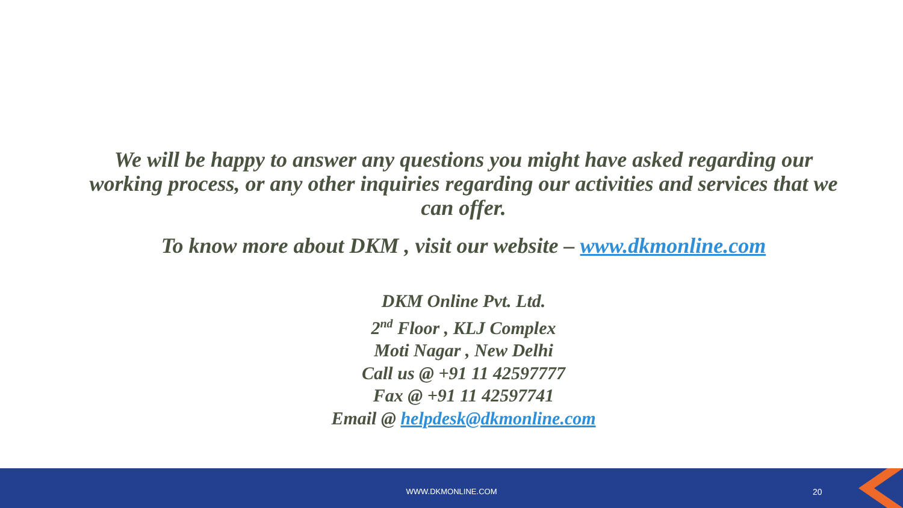We will be happy to answer any questions you might have asked regarding our working process, or any other inquiries regarding our activities and services that we can offer.
To know more about DKM , visit our website – www.dkmonline.com
DKM Online Pvt. Ltd.
2<sup>nd</sup> Floor , KLJ Complex
Moti Nagar , New Delhi
Call us @ +91 11 42597777
Fax @ +91 11 42597741
Email @ helpdesk@dkmonline.com
WWW.DKMONLINE.COM 20